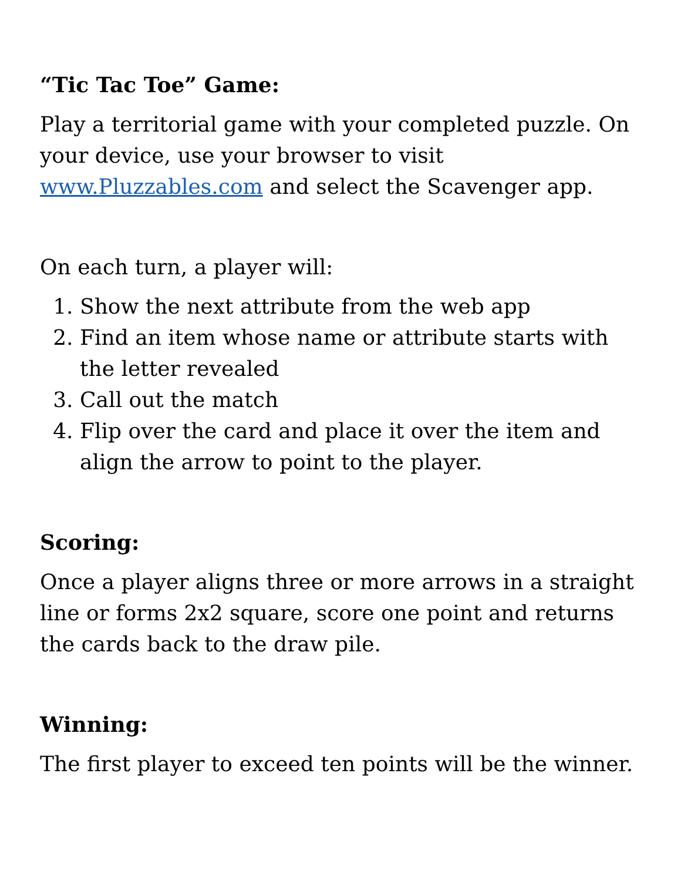“Tic Tac Toe” Game:
Play a territorial game with your completed puzzle. On your device, use your browser to visit www.Pluzzables.com and select the Scavenger app.
On each turn, a player will:
1. Show the next attribute from the web app
2. Find an item whose name or attribute starts with the letter revealed
3. Call out the match
4. Flip over the card and place it over the item and align the arrow to point to the player.
Scoring:
Once a player aligns three or more arrows in a straight line or forms 2x2 square, score one point and returns the cards back to the draw pile.
Winning:
The first player to exceed ten points will be the winner.